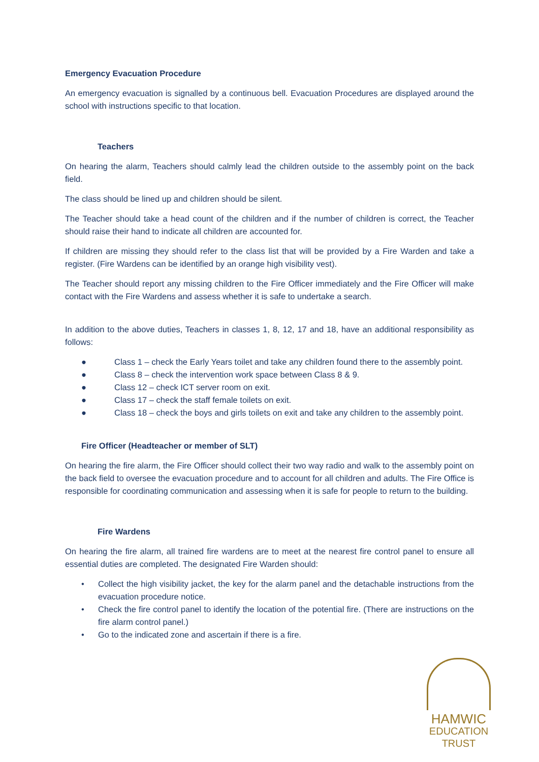Emergency Evacuation Procedure
An emergency evacuation is signalled by a continuous bell. Evacuation Procedures are displayed around the school with instructions specific to that location.
Teachers
On hearing the alarm, Teachers should calmly lead the children outside to the assembly point on the back field.
The class should be lined up and children should be silent.
The Teacher should take a head count of the children and if the number of children is correct, the Teacher should raise their hand to indicate all children are accounted for.
If children are missing they should refer to the class list that will be provided by a Fire Warden and take a register. (Fire Wardens can be identified by an orange high visibility vest).
The Teacher should report any missing children to the Fire Officer immediately and the Fire Officer will make contact with the Fire Wardens and assess whether it is safe to undertake a search.
In addition to the above duties, Teachers in classes 1, 8, 12, 17 and 18, have an additional responsibility as follows:
● Class 1 – check the Early Years toilet and take any children found there to the assembly point.
● Class 8 – check the intervention work space between Class 8 & 9.
● Class 12 – check ICT server room on exit.
● Class 17 – check the staff female toilets on exit.
● Class 18 – check the boys and girls toilets on exit and take any children to the assembly point.
Fire Officer (Headteacher or member of SLT)
On hearing the fire alarm, the Fire Officer should collect their two way radio and walk to the assembly point on the back field to oversee the evacuation procedure and to account for all children and adults. The Fire Office is responsible for coordinating communication and assessing when it is safe for people to return to the building.
Fire Wardens
On hearing the fire alarm, all trained fire wardens are to meet at the nearest fire control panel to ensure all essential duties are completed. The designated Fire Warden should:
• Collect the high visibility jacket, the key for the alarm panel and the detachable instructions from the evacuation procedure notice.
• Check the fire control panel to identify the location of the potential fire. (There are instructions on the fire alarm control panel.)
• Go to the indicated zone and ascertain if there is a fire.
HAMWIC
EDUCATION
TRUST